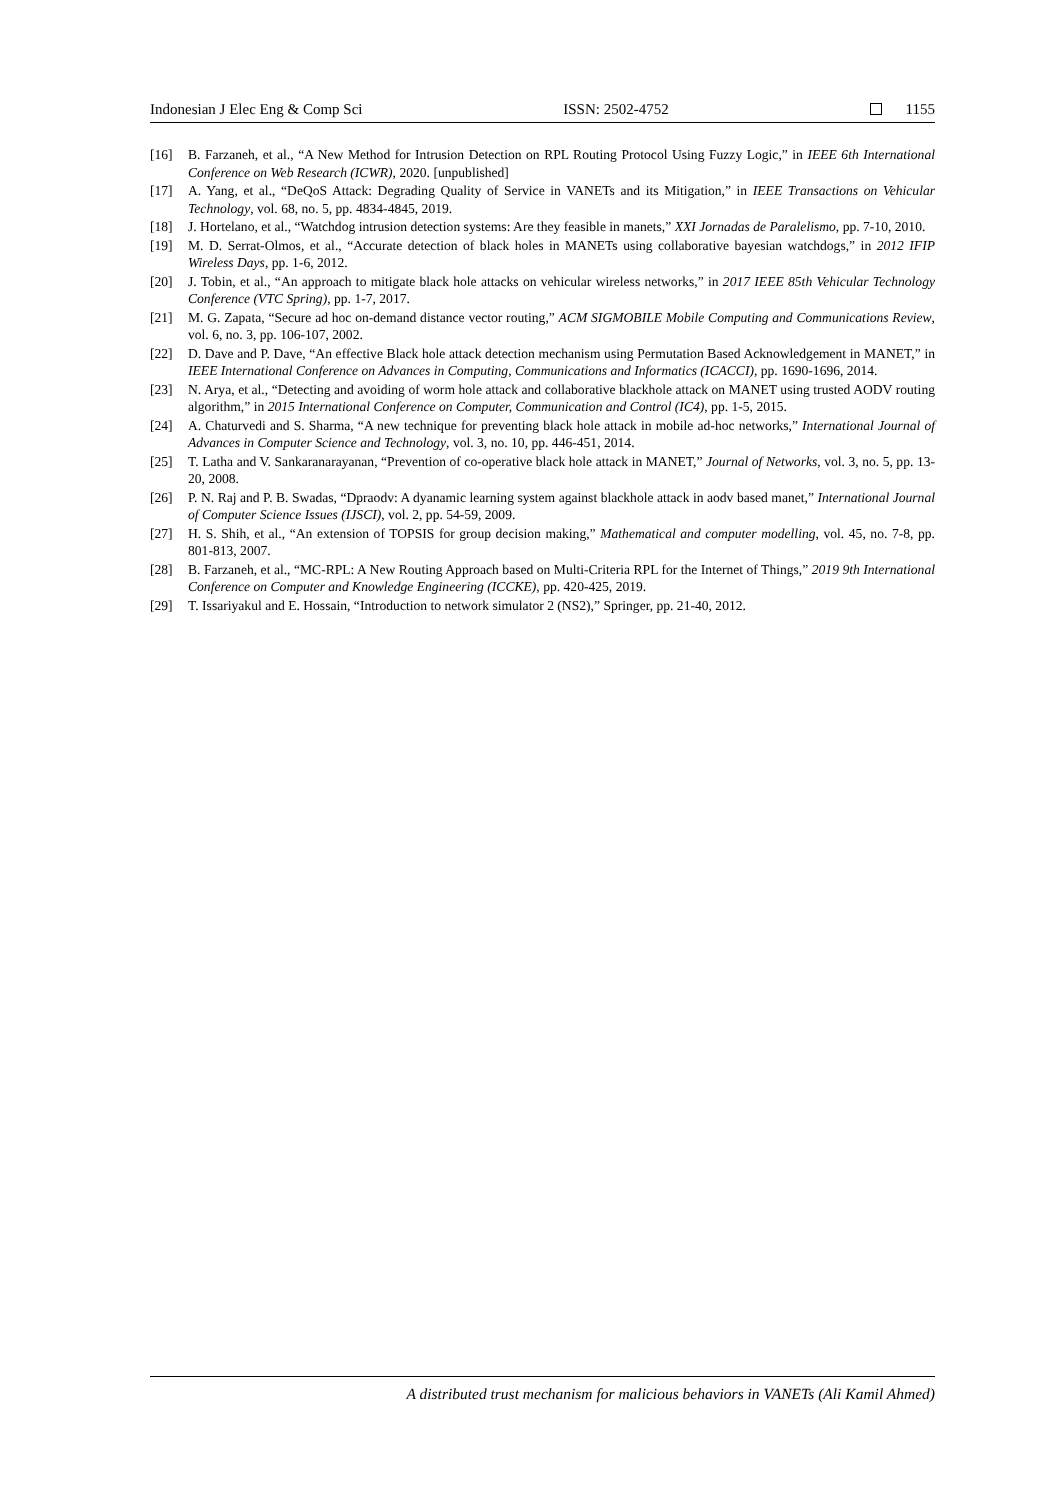Indonesian J Elec Eng & Comp Sci ISSN: 2502-4752 1155
[16] B. Farzaneh, et al., “A New Method for Intrusion Detection on RPL Routing Protocol Using Fuzzy Logic,” in IEEE 6th International Conference on Web Research (ICWR), 2020. [unpublished]
[17] A. Yang, et al., “DeQoS Attack: Degrading Quality of Service in VANETs and its Mitigation,” in IEEE Transactions on Vehicular Technology, vol. 68, no. 5, pp. 4834-4845, 2019.
[18] J. Hortelano, et al., “Watchdog intrusion detection systems: Are they feasible in manets,” XXI Jornadas de Paralelismo, pp. 7-10, 2010.
[19] M. D. Serrat-Olmos, et al., “Accurate detection of black holes in MANETs using collaborative bayesian watchdogs,” in 2012 IFIP Wireless Days, pp. 1-6, 2012.
[20] J. Tobin, et al., “An approach to mitigate black hole attacks on vehicular wireless networks,” in 2017 IEEE 85th Vehicular Technology Conference (VTC Spring), pp. 1-7, 2017.
[21] M. G. Zapata, “Secure ad hoc on-demand distance vector routing,” ACM SIGMOBILE Mobile Computing and Communications Review, vol. 6, no. 3, pp. 106-107, 2002.
[22] D. Dave and P. Dave, “An effective Black hole attack detection mechanism using Permutation Based Acknowledgement in MANET,” in IEEE International Conference on Advances in Computing, Communications and Informatics (ICACCI), pp. 1690-1696, 2014.
[23] N. Arya, et al., “Detecting and avoiding of worm hole attack and collaborative blackhole attack on MANET using trusted AODV routing algorithm,” in 2015 International Conference on Computer, Communication and Control (IC4), pp. 1-5, 2015.
[24] A. Chaturvedi and S. Sharma, “A new technique for preventing black hole attack in mobile ad-hoc networks,” International Journal of Advances in Computer Science and Technology, vol. 3, no. 10, pp. 446-451, 2014.
[25] T. Latha and V. Sankaranarayanan, “Prevention of co-operative black hole attack in MANET,” Journal of Networks, vol. 3, no. 5, pp. 13-20, 2008.
[26] P. N. Raj and P. B. Swadas, “Dpraodv: A dyanamic learning system against blackhole attack in aodv based manet,” International Journal of Computer Science Issues (IJSCI), vol. 2, pp. 54-59, 2009.
[27] H. S. Shih, et al., “An extension of TOPSIS for group decision making,” Mathematical and computer modelling, vol. 45, no. 7-8, pp. 801-813, 2007.
[28] B. Farzaneh, et al., “MC-RPL: A New Routing Approach based on Multi-Criteria RPL for the Internet of Things,” 2019 9th International Conference on Computer and Knowledge Engineering (ICCKE), pp. 420-425, 2019.
[29] T. Issariyakul and E. Hossain, “Introduction to network simulator 2 (NS2),” Springer, pp. 21-40, 2012.
A distributed trust mechanism for malicious behaviors in VANETs (Ali Kamil Ahmed)